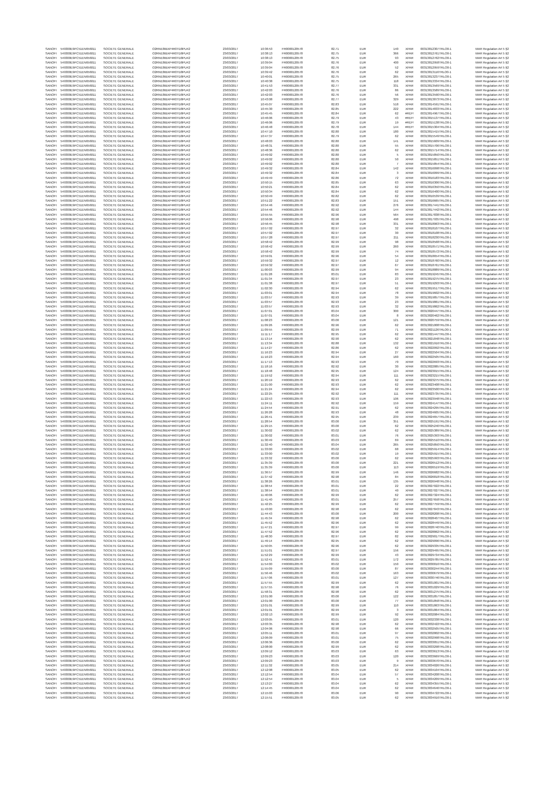| SANOFI | 549300E9PC51EN656011 | SOCIETE GENERALE | O2RNE8IBXP4R0TD8PU42 | 23/03/2017 | 10:36:53 | FR0000120578 | 82.71 | EUR | 140 | XPAR | 00313812307TRLO0-1 | MAR Regulation Art 5 §2 |
| SANOFI | 549300E9PC51EN656011 | SOCIETE GENERALE | O2RNE8IBXP4R0TD8PU42 | 23/03/2017 | 10:38:13 | FR0000120578 | 82.75 | EUR | 366 | XPAR | 00313812761TRLO0-1 | MAR Regulation Art 5 §2 |
| SANOFI | 549300E9PC51EN656011 | SOCIETE GENERALE | O2RNE8IBXP4R0TD8PU42 | 23/03/2017 | 10:38:13 | FR0000120578 | 82.75 | EUR | 93 | XPAR | 00313812762TRLO0-1 | MAR Regulation Art 5 §2 |
| SANOFI | 549300E9PC51EN656011 | SOCIETE GENERALE | O2RNE8IBXP4R0TD8PU42 | 23/03/2017 | 10:39:04 | FR0000120578 | 82.76 | EUR | 400 | XPAR | 00313812958TRLO0-1 | MAR Regulation Art 5 §2 |
| SANOFI | 549300E9PC51EN656011 | SOCIETE GENERALE | O2RNE8IBXP4R0TD8PU42 | 23/03/2017 | 10:39:04 | FR0000120578 | 82.76 | EUR | 52 | XPAR | 00313812959TRLO0-1 | MAR Regulation Art 5 §2 |
| SANOFI | 549300E9PC51EN656011 | SOCIETE GENERALE | O2RNE8IBXP4R0TD8PU42 | 23/03/2017 | 10:39:42 | FR0000120578 | 82.76 | EUR | 62 | XPAR | 00313813116TRLO0-1 | MAR Regulation Art 5 §2 |
| SANOFI | 549300E9PC51EN656011 | SOCIETE GENERALE | O2RNE8IBXP4R0TD8PU42 | 23/03/2017 | 10:40:01 | FR0000120578 | 82.75 | EUR | 265 | XPAR | 00313813237TRLO0-1 | MAR Regulation Art 5 §2 |
| SANOFI | 549300E9PC51EN656011 | SOCIETE GENERALE | O2RNE8IBXP4R0TD8PU42 | 23/03/2017 | 10:40:38 | FR0000120578 | 82.75 | EUR | 118 | XPAR | 00313813334TRLO0-1 | MAR Regulation Art 5 §2 |
| SANOFI | 549300E9PC51EN656011 | SOCIETE GENERALE | O2RNE8IBXP4R0TD8PU42 | 23/03/2017 | 10:41:53 | FR0000120578 | 82.77 | EUR | 331 | XPAR | 00313813569TRLO0-1 | MAR Regulation Art 5 §2 |
| SANOFI | 549300E9PC51EN656011 | SOCIETE GENERALE | O2RNE8IBXP4R0TD8PU42 | 23/03/2017 | 10:42:03 | FR0000120578 | 82.76 | EUR | 86 | XPAR | 00313813589TRLO0-1 | MAR Regulation Art 5 §2 |
| SANOFI | 549300E9PC51EN656011 | SOCIETE GENERALE | O2RNE8IBXP4R0TD8PU42 | 23/03/2017 | 10:42:03 | FR0000120578 | 82.76 | EUR | 56 | XPAR | 00313813590TRLO0-1 | MAR Regulation Art 5 §2 |
| SANOFI | 549300E9PC51EN656011 | SOCIETE GENERALE | O2RNE8IBXP4R0TD8PU42 | 23/03/2017 | 10:43:08 | FR0000120578 | 82.77 | EUR | 329 | XPAR | 00313813873TRLO0-1 | MAR Regulation Art 5 §2 |
| SANOFI | 549300E9PC51EN656011 | SOCIETE GENERALE | O2RNE8IBXP4R0TD8PU42 | 23/03/2017 | 10:45:07 | FR0000120578 | 82.83 | EUR | 518 | XPAR | 00313814591TRLO0-1 | MAR Regulation Art 5 §2 |
| SANOFI | 549300E9PC51EN656011 | SOCIETE GENERALE | O2RNE8IBXP4R0TD8PU42 | 23/03/2017 | 10:45:30 | FR0000120578 | 82.85 | EUR | 222 | XPAR | 00313814833TRLO0-1 | MAR Regulation Art 5 §2 |
| SANOFI | 549300E9PC51EN656011 | SOCIETE GENERALE | O2RNE8IBXP4R0TD8PU42 | 23/03/2017 | 10:45:45 | FR0000120578 | 82.84 | EUR | 62 | #REF! | 00313814967TRLO0-1 | MAR Regulation Art 5 §2 |
| SANOFI | 549300E9PC51EN656011 | SOCIETE GENERALE | O2RNE8IBXP4R0TD8PU42 | 23/03/2017 | 10:46:06 | FR0000120578 | 82.79 | EUR | 43 | #REF! | 00313815137TRLO0-1 | MAR Regulation Art 5 §2 |
| SANOFI | 549300E9PC51EN656011 | SOCIETE GENERALE | O2RNE8IBXP4R0TD8PU42 | 23/03/2017 | 10:46:06 | FR0000120578 | 82.79 | EUR | 19 | #REF! | 00313815138TRLO0-1 | MAR Regulation Art 5 §2 |
| SANOFI | 549300E9PC51EN656011 | SOCIETE GENERALE | O2RNE8IBXP4R0TD8PU42 | 23/03/2017 | 10:46:48 | FR0000120578 | 82.78 | EUR | 144 | #REF! | 00313815304TRLO0-1 | MAR Regulation Art 5 §2 |
| SANOFI | 549300E9PC51EN656011 | SOCIETE GENERALE | O2RNE8IBXP4R0TD8PU42 | 23/03/2017 | 10:47:10 | FR0000120578 | 82.80 | EUR | 180 | XPAR | 00313815415TRLO0-1 | MAR Regulation Art 5 §2 |
| SANOFI | 549300E9PC51EN656011 | SOCIETE GENERALE | O2RNE8IBXP4R0TD8PU42 | 23/03/2017 | 10:47:37 | FR0000120578 | 82.79 | EUR | 62 | XPAR | 00313815549TRLO0-1 | MAR Regulation Art 5 §2 |
| SANOFI | 549300E9PC51EN656011 | SOCIETE GENERALE | O2RNE8IBXP4R0TD8PU42 | 23/03/2017 | 10:48:03 | FR0000120578 | 82.80 | EUR | 141 | XPAR | 00313815609TRLO0-1 | MAR Regulation Art 5 §2 |
| SANOFI | 549300E9PC51EN656011 | SOCIETE GENERALE | O2RNE8IBXP4R0TD8PU42 | 23/03/2017 | 10:48:31 | FR0000120578 | 82.80 | EUR | 55 | XPAR | 00313815706TRLO0-1 | MAR Regulation Art 5 §2 |
| SANOFI | 549300E9PC51EN656011 | SOCIETE GENERALE | O2RNE8IBXP4R0TD8PU42 | 23/03/2017 | 10:48:36 | FR0000120578 | 82.80 | EUR | 62 | XPAR | 00313815714TRLO0-1 | MAR Regulation Art 5 §2 |
| SANOFI | 549300E9PC51EN656011 | SOCIETE GENERALE | O2RNE8IBXP4R0TD8PU42 | 23/03/2017 | 10:49:02 | FR0000120578 | 82.80 | EUR | 5 | XPAR | 00313815850TRLO0-1 | MAR Regulation Art 5 §2 |
| SANOFI | 549300E9PC51EN656011 | SOCIETE GENERALE | O2RNE8IBXP4R0TD8PU42 | 23/03/2017 | 10:49:02 | FR0000120578 | 82.80 | EUR | 50 | XPAR | 00313815851TRLO0-1 | MAR Regulation Art 5 §2 |
| SANOFI | 549300E9PC51EN656011 | SOCIETE GENERALE | O2RNE8IBXP4R0TD8PU42 | 23/03/2017 | 10:49:02 | FR0000120578 | 82.80 | EUR | 7 | XPAR | 00313815854TRLO0-1 | MAR Regulation Art 5 §2 |
| SANOFI | 549300E9PC51EN656011 | SOCIETE GENERALE | O2RNE8IBXP4R0TD8PU42 | 23/03/2017 | 10:49:32 | FR0000120578 | 82.84 | EUR | 142 | XPAR | 00313816098TRLO0-1 | MAR Regulation Art 5 §2 |
| SANOFI | 549300E9PC51EN656011 | SOCIETE GENERALE | O2RNE8IBXP4R0TD8PU42 | 23/03/2017 | 10:49:32 | FR0000120578 | 82.84 | EUR | 3 | XPAR | 00313816099TRLO0-1 | MAR Regulation Art 5 §2 |
| SANOFI | 549300E9PC51EN656011 | SOCIETE GENERALE | O2RNE8IBXP4R0TD8PU42 | 23/03/2017 | 10:49:49 | FR0000120578 | 82.86 | EUR | 72 | XPAR | 00313816183TRLO0-1 | MAR Regulation Art 5 §2 |
| SANOFI | 549300E9PC51EN656011 | SOCIETE GENERALE | O2RNE8IBXP4R0TD8PU42 | 23/03/2017 | 10:50:15 | FR0000120578 | 82.85 | EUR | 63 | XPAR | 00313816306TRLO0-1 | MAR Regulation Art 5 §2 |
| SANOFI | 549300E9PC51EN656011 | SOCIETE GENERALE | O2RNE8IBXP4R0TD8PU42 | 23/03/2017 | 10:50:21 | FR0000120578 | 82.84 | EUR | 62 | XPAR | 00313816350TRLO0-1 | MAR Regulation Art 5 §2 |
| SANOFI | 549300E9PC51EN656011 | SOCIETE GENERALE | O2RNE8IBXP4R0TD8PU42 | 23/03/2017 | 10:50:34 | FR0000120578 | 82.84 | EUR | 62 | XPAR | 00313816400TRLO0-1 | MAR Regulation Art 5 §2 |
| SANOFI | 549300E9PC51EN656011 | SOCIETE GENERALE | O2RNE8IBXP4R0TD8PU42 | 23/03/2017 | 10:50:49 | FR0000120578 | 82.82 | EUR | 62 | XPAR | 00313816539TRLO0-1 | MAR Regulation Art 5 §2 |
| SANOFI | 549300E9PC51EN656011 | SOCIETE GENERALE | O2RNE8IBXP4R0TD8PU42 | 23/03/2017 | 10:51:22 | FR0000120578 | 82.83 | EUR | 151 | XPAR | 00313816665TRLO0-1 | MAR Regulation Art 5 §2 |
| SANOFI | 549300E9PC51EN656011 | SOCIETE GENERALE | O2RNE8IBXP4R0TD8PU42 | 23/03/2017 | 10:54:46 | FR0000120578 | 82.92 | EUR | 276 | XPAR | 00313817441TRLO0-1 | MAR Regulation Art 5 §2 |
| SANOFI | 549300E9PC51EN656011 | SOCIETE GENERALE | O2RNE8IBXP4R0TD8PU42 | 23/03/2017 | 10:54:46 | FR0000120578 | 82.92 | EUR | 144 | XPAR | 00313817442TRLO0-1 | MAR Regulation Art 5 §2 |
| SANOFI | 549300E9PC51EN656011 | SOCIETE GENERALE | O2RNE8IBXP4R0TD8PU42 | 23/03/2017 | 10:55:55 | FR0000120578 | 82.96 | EUR | 564 | XPAR | 00313817838TRLO0-1 | MAR Regulation Art 5 §2 |
| SANOFI | 549300E9PC51EN656011 | SOCIETE GENERALE | O2RNE8IBXP4R0TD8PU42 | 23/03/2017 | 10:56:06 | FR0000120578 | 82.98 | EUR | 498 | XPAR | 00313817935TRLO0-1 | MAR Regulation Art 5 §2 |
| SANOFI | 549300E9PC51EN656011 | SOCIETE GENERALE | O2RNE8IBXP4R0TD8PU42 | 23/03/2017 | 10:56:45 | FR0000120578 | 82.98 | EUR | 331 | XPAR | 00313818063TRLO0-1 | MAR Regulation Art 5 §2 |
| SANOFI | 549300E9PC51EN656011 | SOCIETE GENERALE | O2RNE8IBXP4R0TD8PU42 | 23/03/2017 | 10:57:02 | FR0000120578 | 82.97 | EUR | 32 | XPAR | 00313818107TRLO0-1 | MAR Regulation Art 5 §2 |
| SANOFI | 549300E9PC51EN656011 | SOCIETE GENERALE | O2RNE8IBXP4R0TD8PU42 | 23/03/2017 | 10:57:02 | FR0000120578 | 82.97 | EUR | 30 | XPAR | 00313818108TRLO0-1 | MAR Regulation Art 5 §2 |
| SANOFI | 549300E9PC51EN656011 | SOCIETE GENERALE | O2RNE8IBXP4R0TD8PU42 | 23/03/2017 | 10:57:28 | FR0000120578 | 82.97 | EUR | 211 | XPAR | 00313818230TRLO0-1 | MAR Regulation Art 5 §2 |
| SANOFI | 549300E9PC51EN656011 | SOCIETE GENERALE | O2RNE8IBXP4R0TD8PU42 | 23/03/2017 | 10:58:42 | FR0000120578 | 82.99 | EUR | 98 | XPAR | 00313818568TRLO0-1 | MAR Regulation Art 5 §2 |
| SANOFI | 549300E9PC51EN656011 | SOCIETE GENERALE | O2RNE8IBXP4R0TD8PU42 | 23/03/2017 | 10:58:42 | FR0000120578 | 82.99 | EUR | 260 | XPAR | 00313818571TRLO0-1 | MAR Regulation Art 5 §2 |
| SANOFI | 549300E9PC51EN656011 | SOCIETE GENERALE | O2RNE8IBXP4R0TD8PU42 | 23/03/2017 | 10:58:42 | FR0000120578 | 82.99 | EUR | 74 | XPAR | 00313818572TRLO0-1 | MAR Regulation Art 5 §2 |
| SANOFI | 549300E9PC51EN656011 | SOCIETE GENERALE | O2RNE8IBXP4R0TD8PU42 | 23/03/2017 | 10:59:01 | FR0000120578 | 82.96 | EUR | 54 | XPAR | 00313818654TRLO0-1 | MAR Regulation Art 5 §2 |
| SANOFI | 549300E9PC51EN656011 | SOCIETE GENERALE | O2RNE8IBXP4R0TD8PU42 | 23/03/2017 | 10:59:32 | FR0000120578 | 82.97 | EUR | 12 | XPAR | 00313818760TRLO0-1 | MAR Regulation Art 5 §2 |
| SANOFI | 549300E9PC51EN656011 | SOCIETE GENERALE | O2RNE8IBXP4R0TD8PU42 | 23/03/2017 | 10:59:32 | FR0000120578 | 82.97 | EUR | 67 | XPAR | 00313818761TRLO0-1 | MAR Regulation Art 5 §2 |
| SANOFI | 549300E9PC51EN656011 | SOCIETE GENERALE | O2RNE8IBXP4R0TD8PU42 | 23/03/2017 | 11:00:03 | FR0000120578 | 82.99 | EUR | 94 | XPAR | 00313818889TRLO0-1 | MAR Regulation Art 5 §2 |
| SANOFI | 549300E9PC51EN656011 | SOCIETE GENERALE | O2RNE8IBXP4R0TD8PU42 | 23/03/2017 | 11:01:28 | FR0000120578 | 83.01 | EUR | 83 | XPAR | 00313819245TRLO0-1 | MAR Regulation Art 5 §2 |
| SANOFI | 549300E9PC51EN656011 | SOCIETE GENERALE | O2RNE8IBXP4R0TD8PU42 | 23/03/2017 | 11:01:34 | FR0000120578 | 82.97 | EUR | 23 | XPAR | 00313819275TRLO0-1 | MAR Regulation Art 5 §2 |
| SANOFI | 549300E9PC51EN656011 | SOCIETE GENERALE | O2RNE8IBXP4R0TD8PU42 | 23/03/2017 | 11:01:38 | FR0000120578 | 82.97 | EUR | 51 | XPAR | 00313819293TRLO0-1 | MAR Regulation Art 5 §2 |
| SANOFI | 549300E9PC51EN656011 | SOCIETE GENERALE | O2RNE8IBXP4R0TD8PU42 | 23/03/2017 | 11:02:30 | FR0000120578 | 82.94 | EUR | 62 | XPAR | 00313819517TRLO0-1 | MAR Regulation Art 5 §2 |
| SANOFI | 549300E9PC51EN656011 | SOCIETE GENERALE | O2RNE8IBXP4R0TD8PU42 | 23/03/2017 | 11:03:01 | FR0000120578 | 82.94 | EUR | 78 | XPAR | 00313819602TRLO0-1 | MAR Regulation Art 5 §2 |
| SANOFI | 549300E9PC51EN656011 | SOCIETE GENERALE | O2RNE8IBXP4R0TD8PU42 | 23/03/2017 | 11:03:57 | FR0000120578 | 82.93 | EUR | 39 | XPAR | 00313819857TRLO0-1 | MAR Regulation Art 5 §2 |
| SANOFI | 549300E9PC51EN656011 | SOCIETE GENERALE | O2RNE8IBXP4R0TD8PU42 | 23/03/2017 | 11:03:57 | FR0000120578 | 82.93 | EUR | 23 | XPAR | 00313819861TRLO0-1 | MAR Regulation Art 5 §2 |
| SANOFI | 549300E9PC51EN656011 | SOCIETE GENERALE | O2RNE8IBXP4R0TD8PU42 | 23/03/2017 | 11:03:57 | FR0000120578 | 82.93 | EUR | 32 | XPAR | 00313819862TRLO0-1 | MAR Regulation Art 5 §2 |
| SANOFI | 549300E9PC51EN656011 | SOCIETE GENERALE | O2RNE8IBXP4R0TD8PU42 | 23/03/2017 | 11:07:01 | FR0000120578 | 83.04 | EUR | 300 | XPAR | 00313820447TRLO0-1 | MAR Regulation Art 5 §2 |
| SANOFI | 549300E9PC51EN656011 | SOCIETE GENERALE | O2RNE8IBXP4R0TD8PU42 | 23/03/2017 | 11:07:01 | FR0000120578 | 83.04 | EUR | 8 | XPAR | 00313820462TRLO0-1 | MAR Regulation Art 5 §2 |
| SANOFI | 549300E9PC51EN656011 | SOCIETE GENERALE | O2RNE8IBXP4R0TD8PU42 | 23/03/2017 | 11:08:23 | FR0000120578 | 83.00 | EUR | 121 | XPAR | 00313820759TRLO0-1 | MAR Regulation Art 5 §2 |
| SANOFI | 549300E9PC51EN656011 | SOCIETE GENERALE | O2RNE8IBXP4R0TD8PU42 | 23/03/2017 | 11:09:26 | FR0000120578 | 82.96 | EUR | 62 | XPAR | 00313821008TRLO0-1 | MAR Regulation Art 5 §2 |
| SANOFI | 549300E9PC51EN656011 | SOCIETE GENERALE | O2RNE8IBXP4R0TD8PU42 | 23/03/2017 | 11:09:55 | FR0000120578 | 82.99 | EUR | 71 | XPAR | 00313821126TRLO0-1 | MAR Regulation Art 5 §2 |
| SANOFI | 549300E9PC51EN656011 | SOCIETE GENERALE | O2RNE8IBXP4R0TD8PU42 | 23/03/2017 | 11:11:17 | FR0000120578 | 82.95 | EUR | 62 | XPAR | 00313821447TRLO0-1 | MAR Regulation Art 5 §2 |
| SANOFI | 549300E9PC51EN656011 | SOCIETE GENERALE | O2RNE8IBXP4R0TD8PU42 | 23/03/2017 | 11:13:14 | FR0000120578 | 82.90 | EUR | 62 | XPAR | 00313821848TRLO0-1 | MAR Regulation Art 5 §2 |
| SANOFI | 549300E9PC51EN656011 | SOCIETE GENERALE | O2RNE8IBXP4R0TD8PU42 | 23/03/2017 | 11:13:34 | FR0000120578 | 82.88 | EUR | 132 | XPAR | 00313821916TRLO0-1 | MAR Regulation Art 5 §2 |
| SANOFI | 549300E9PC51EN656011 | SOCIETE GENERALE | O2RNE8IBXP4R0TD8PU42 | 23/03/2017 | 11:14:27 | FR0000120578 | 82.86 | EUR | 62 | XPAR | 00313822092TRLO0-1 | MAR Regulation Art 5 §2 |
| SANOFI | 549300E9PC51EN656011 | SOCIETE GENERALE | O2RNE8IBXP4R0TD8PU42 | 23/03/2017 | 11:16:23 | FR0000120578 | 82.94 | EUR | 27 | XPAR | 00313822504TRLO0-1 | MAR Regulation Art 5 §2 |
| SANOFI | 549300E9PC51EN656011 | SOCIETE GENERALE | O2RNE8IBXP4R0TD8PU42 | 23/03/2017 | 11:16:23 | FR0000120578 | 82.94 | EUR | 160 | XPAR | 00313822505TRLO0-1 | MAR Regulation Art 5 §2 |
| SANOFI | 549300E9PC51EN656011 | SOCIETE GENERALE | O2RNE8IBXP4R0TD8PU42 | 23/03/2017 | 11:17:13 | FR0000120578 | 82.93 | EUR | 70 | XPAR | 00313822693TRLO0-1 | MAR Regulation Art 5 §2 |
| SANOFI | 549300E9PC51EN656011 | SOCIETE GENERALE | O2RNE8IBXP4R0TD8PU42 | 23/03/2017 | 11:18:16 | FR0000120578 | 82.92 | EUR | 30 | XPAR | 00313822885TRLO0-1 | MAR Regulation Art 5 §2 |
| SANOFI | 549300E9PC51EN656011 | SOCIETE GENERALE | O2RNE8IBXP4R0TD8PU42 | 23/03/2017 | 11:18:48 | FR0000120578 | 82.95 | EUR | 124 | XPAR | 00313823015TRLO0-1 | MAR Regulation Art 5 §2 |
| SANOFI | 549300E9PC51EN656011 | SOCIETE GENERALE | O2RNE8IBXP4R0TD8PU42 | 23/03/2017 | 11:19:52 | FR0000120578 | 82.94 | EUR | 111 | XPAR | 00313823215TRLO0-1 | MAR Regulation Art 5 §2 |
| SANOFI | 549300E9PC51EN656011 | SOCIETE GENERALE | O2RNE8IBXP4R0TD8PU42 | 23/03/2017 | 11:20:19 | FR0000120578 | 82.93 | EUR | 62 | XPAR | 00313823275TRLO0-1 | MAR Regulation Art 5 §2 |
| SANOFI | 549300E9PC51EN656011 | SOCIETE GENERALE | O2RNE8IBXP4R0TD8PU42 | 23/03/2017 | 11:21:00 | FR0000120578 | 82.93 | EUR | 62 | XPAR | 00313823408TRLO0-1 | MAR Regulation Art 5 §2 |
| SANOFI | 549300E9PC51EN656011 | SOCIETE GENERALE | O2RNE8IBXP4R0TD8PU42 | 23/03/2017 | 11:21:24 | FR0000120578 | 82.94 | EUR | 62 | XPAR | 00313823500TRLO0-1 | MAR Regulation Art 5 §2 |
| SANOFI | 549300E9PC51EN656011 | SOCIETE GENERALE | O2RNE8IBXP4R0TD8PU42 | 23/03/2017 | 11:22:25 | FR0000120578 | 82.92 | EUR | 111 | XPAR | 00313823735TRLO0-1 | MAR Regulation Art 5 §2 |
| SANOFI | 549300E9PC51EN656011 | SOCIETE GENERALE | O2RNE8IBXP4R0TD8PU42 | 23/03/2017 | 11:22:53 | FR0000120578 | 82.93 | EUR | 106 | XPAR | 00313823948TRLO0-1 | MAR Regulation Art 5 §2 |
| SANOFI | 549300E9PC51EN656011 | SOCIETE GENERALE | O2RNE8IBXP4R0TD8PU42 | 23/03/2017 | 11:24:11 | FR0000120578 | 82.92 | EUR | 159 | XPAR | 00313824147TRLO0-1 | MAR Regulation Art 5 §2 |
| SANOFI | 549300E9PC51EN656011 | SOCIETE GENERALE | O2RNE8IBXP4R0TD8PU42 | 23/03/2017 | 11:24:54 | FR0000120578 | 82.91 | EUR | 62 | XPAR | 00313824295TRLO0-1 | MAR Regulation Art 5 §2 |
| SANOFI | 549300E9PC51EN656011 | SOCIETE GENERALE | O2RNE8IBXP4R0TD8PU42 | 23/03/2017 | 11:26:28 | FR0000120578 | 82.93 | EUR | 48 | XPAR | 00313824605TRLO0-1 | MAR Regulation Art 5 §2 |
| SANOFI | 549300E9PC51EN656011 | SOCIETE GENERALE | O2RNE8IBXP4R0TD8PU42 | 23/03/2017 | 11:26:41 | FR0000120578 | 82.95 | EUR | 239 | XPAR | 00313824657TRLO0-1 | MAR Regulation Art 5 §2 |
| SANOFI | 549300E9PC51EN656011 | SOCIETE GENERALE | O2RNE8IBXP4R0TD8PU42 | 23/03/2017 | 11:28:54 | FR0000120578 | 83.00 | EUR | 351 | XPAR | 00313825191TRLO0-1 | MAR Regulation Art 5 §2 |
| SANOFI | 549300E9PC51EN656011 | SOCIETE GENERALE | O2RNE8IBXP4R0TD8PU42 | 23/03/2017 | 11:29:15 | FR0000120578 | 83.00 | EUR | 62 | XPAR | 00313825240TRLO0-1 | MAR Regulation Art 5 §2 |
| SANOFI | 549300E9PC51EN656011 | SOCIETE GENERALE | O2RNE8IBXP4R0TD8PU42 | 23/03/2017 | 11:30:02 | FR0000120578 | 83.02 | EUR | 62 | XPAR | 00313825389TRLO0-1 | MAR Regulation Art 5 §2 |
| SANOFI | 549300E9PC51EN656011 | SOCIETE GENERALE | O2RNE8IBXP4R0TD8PU42 | 23/03/2017 | 11:30:02 | FR0000120578 | 83.01 | EUR | 76 | XPAR | 00313825393TRLO0-1 | MAR Regulation Art 5 §2 |
| SANOFI | 549300E9PC51EN656011 | SOCIETE GENERALE | O2RNE8IBXP4R0TD8PU42 | 23/03/2017 | 11:30:49 | FR0000120578 | 83.03 | EUR | 69 | XPAR | 00313825510TRLO0-1 | MAR Regulation Art 5 §2 |
| SANOFI | 549300E9PC51EN656011 | SOCIETE GENERALE | O2RNE8IBXP4R0TD8PU42 | 23/03/2017 | 11:32:40 | FR0000120578 | 83.04 | EUR | 265 | XPAR | 00313825850TRLO0-1 | MAR Regulation Art 5 §2 |
| SANOFI | 549300E9PC51EN656011 | SOCIETE GENERALE | O2RNE8IBXP4R0TD8PU42 | 23/03/2017 | 11:33:00 | FR0000120578 | 83.02 | EUR | 68 | XPAR | 00313825914TRLO0-1 | MAR Regulation Art 5 §2 |
| SANOFI | 549300E9PC51EN656011 | SOCIETE GENERALE | O2RNE8IBXP4R0TD8PU42 | 23/03/2017 | 11:33:00 | FR0000120578 | 83.02 | EUR | 19 | XPAR | 00313825915TRLO0-1 | MAR Regulation Art 5 §2 |
| SANOFI | 549300E9PC51EN656011 | SOCIETE GENERALE | O2RNE8IBXP4R0TD8PU42 | 23/03/2017 | 11:33:32 | FR0000120578 | 83.00 | EUR | 62 | XPAR | 00313825993TRLO0-1 | MAR Regulation Art 5 §2 |
| SANOFI | 549300E9PC51EN656011 | SOCIETE GENERALE | O2RNE8IBXP4R0TD8PU42 | 23/03/2017 | 11:35:39 | FR0000120578 | 83.00 | EUR | 221 | XPAR | 00313826512TRLO0-1 | MAR Regulation Art 5 §2 |
| SANOFI | 549300E9PC51EN656011 | SOCIETE GENERALE | O2RNE8IBXP4R0TD8PU42 | 23/03/2017 | 11:35:39 | FR0000120578 | 83.00 | EUR | 113 | XPAR | 00313826519TRLO0-1 | MAR Regulation Art 5 §2 |
| SANOFI | 549300E9PC51EN656011 | SOCIETE GENERALE | O2RNE8IBXP4R0TD8PU42 | 23/03/2017 | 11:36:57 | FR0000120578 | 82.99 | EUR | 146 | XPAR | 00313826682TRLO0-1 | MAR Regulation Art 5 §2 |
| SANOFI | 549300E9PC51EN656011 | SOCIETE GENERALE | O2RNE8IBXP4R0TD8PU42 | 23/03/2017 | 11:37:42 | FR0000120578 | 82.98 | EUR | 84 | XPAR | 00313826818TRLO0-1 | MAR Regulation Art 5 §2 |
| SANOFI | 549300E9PC51EN656011 | SOCIETE GENERALE | O2RNE8IBXP4R0TD8PU42 | 23/03/2017 | 11:38:26 | FR0000120578 | 83.01 | EUR | 135 | XPAR | 00313826948TRLO0-1 | MAR Regulation Art 5 §2 |
| SANOFI | 549300E9PC51EN656011 | SOCIETE GENERALE | O2RNE8IBXP4R0TD8PU42 | 23/03/2017 | 11:38:54 | FR0000120578 | 83.01 | EUR | 22 | XPAR | 00313827022TRLO0-1 | MAR Regulation Art 5 §2 |
| SANOFI | 549300E9PC51EN656011 | SOCIETE GENERALE | O2RNE8IBXP4R0TD8PU42 | 23/03/2017 | 11:38:54 | FR0000120578 | 83.01 | EUR | 40 | XPAR | 00313827027TRLO0-1 | MAR Regulation Art 5 §2 |
| SANOFI | 549300E9PC51EN656011 | SOCIETE GENERALE | O2RNE8IBXP4R0TD8PU42 | 23/03/2017 | 11:40:06 | FR0000120578 | 82.99 | EUR | 62 | XPAR | 00313827324TRLO0-1 | MAR Regulation Art 5 §2 |
| SANOFI | 549300E9PC51EN656011 | SOCIETE GENERALE | O2RNE8IBXP4R0TD8PU42 | 23/03/2017 | 11:41:40 | FR0000120578 | 83.01 | EUR | 257 | XPAR | 00313827658TRLO0-1 | MAR Regulation Art 5 §2 |
| SANOFI | 549300E9PC51EN656011 | SOCIETE GENERALE | O2RNE8IBXP4R0TD8PU42 | 23/03/2017 | 11:42:25 | FR0000120578 | 82.99 | EUR | 62 | XPAR | 00313827759TRLO0-1 | MAR Regulation Art 5 §2 |
| SANOFI | 549300E9PC51EN656011 | SOCIETE GENERALE | O2RNE8IBXP4R0TD8PU42 | 23/03/2017 | 11:43:00 | FR0000120578 | 82.98 | EUR | 62 | XPAR | 00313827843TRLO0-1 | MAR Regulation Art 5 §2 |
| SANOFI | 549300E9PC51EN656011 | SOCIETE GENERALE | O2RNE8IBXP4R0TD8PU42 | 23/03/2017 | 11:44:43 | FR0000120578 | 83.00 | EUR | 200 | XPAR | 00313828208TRLO0-1 | MAR Regulation Art 5 §2 |
| SANOFI | 549300E9PC51EN656011 | SOCIETE GENERALE | O2RNE8IBXP4R0TD8PU42 | 23/03/2017 | 11:45:34 | FR0000120578 | 82.98 | EUR | 62 | XPAR | 00313828407TRLO0-1 | MAR Regulation Art 5 §2 |
| SANOFI | 549300E9PC51EN656011 | SOCIETE GENERALE | O2RNE8IBXP4R0TD8PU42 | 23/03/2017 | 11:45:52 | FR0000120578 | 82.96 | EUR | 62 | XPAR | 00313828449TRLO0-1 | MAR Regulation Art 5 §2 |
| SANOFI | 549300E9PC51EN656011 | SOCIETE GENERALE | O2RNE8IBXP4R0TD8PU42 | 23/03/2017 | 11:47:21 | FR0000120578 | 82.97 | EUR | 99 | XPAR | 00313828740TRLO0-1 | MAR Regulation Art 5 §2 |
| SANOFI | 549300E9PC51EN656011 | SOCIETE GENERALE | O2RNE8IBXP4R0TD8PU42 | 23/03/2017 | 11:47:52 | FR0000120578 | 82.96 | EUR | 62 | XPAR | 00313828862TRLO0-1 | MAR Regulation Art 5 §2 |
| SANOFI | 549300E9PC51EN656011 | SOCIETE GENERALE | O2RNE8IBXP4R0TD8PU42 | 23/03/2017 | 11:48:30 | FR0000120578 | 82.97 | EUR | 82 | XPAR | 00313829017TRLO0-1 | MAR Regulation Art 5 §2 |
| SANOFI | 549300E9PC51EN656011 | SOCIETE GENERALE | O2RNE8IBXP4R0TD8PU42 | 23/03/2017 | 11:49:14 | FR0000120578 | 82.95 | EUR | 62 | XPAR | 00313829096TRLO0-1 | MAR Regulation Art 5 §2 |
| SANOFI | 549300E9PC51EN656011 | SOCIETE GENERALE | O2RNE8IBXP4R0TD8PU42 | 23/03/2017 | 11:50:05 | FR0000120578 | 82.96 | EUR | 62 | XPAR | 00313829335TRLO0-1 | MAR Regulation Art 5 §2 |
| SANOFI | 549300E9PC51EN656011 | SOCIETE GENERALE | O2RNE8IBXP4R0TD8PU42 | 23/03/2017 | 11:51:01 | FR0000120578 | 82.97 | EUR | 156 | XPAR | 00313829495TRLO0-1 | MAR Regulation Art 5 §2 |
| SANOFI | 549300E9PC51EN656011 | SOCIETE GENERALE | O2RNE8IBXP4R0TD8PU42 | 23/03/2017 | 11:52:29 | FR0000120578 | 82.99 | EUR | 43 | XPAR | 00313829734TRLO0-1 | MAR Regulation Art 5 §2 |
| SANOFI | 549300E9PC51EN656011 | SOCIETE GENERALE | O2RNE8IBXP4R0TD8PU42 | 23/03/2017 | 11:52:41 | FR0000120578 | 83.01 | EUR | 172 | XPAR | 00313829785TRLO0-1 | MAR Regulation Art 5 §2 |
| SANOFI | 549300E9PC51EN656011 | SOCIETE GENERALE | O2RNE8IBXP4R0TD8PU42 | 23/03/2017 | 11:54:00 | FR0000120578 | 83.02 | EUR | 150 | XPAR | 00313830016TRLO0-1 | MAR Regulation Art 5 §2 |
| SANOFI | 549300E9PC51EN656011 | SOCIETE GENERALE | O2RNE8IBXP4R0TD8PU42 | 23/03/2017 | 11:55:09 | FR0000120578 | 83.00 | EUR | 87 | XPAR | 00313830244TRLO0-1 | MAR Regulation Art 5 §2 |
| SANOFI | 549300E9PC51EN656011 | SOCIETE GENERALE | O2RNE8IBXP4R0TD8PU42 | 23/03/2017 | 11:56:46 | FR0000120578 | 83.02 | EUR | 163 | XPAR | 00313830679TRLO0-1 | MAR Regulation Art 5 §2 |
| SANOFI | 549300E9PC51EN656011 | SOCIETE GENERALE | O2RNE8IBXP4R0TD8PU42 | 23/03/2017 | 11:57:06 | FR0000120578 | 83.01 | EUR | 127 | XPAR | 00313830746TRLO0-1 | MAR Regulation Art 5 §2 |
| SANOFI | 549300E9PC51EN656011 | SOCIETE GENERALE | O2RNE8IBXP4R0TD8PU42 | 23/03/2017 | 11:57:55 | FR0000120578 | 82.99 | EUR | 62 | XPAR | 00313831001TRLO0-1 | MAR Regulation Art 5 §2 |
| SANOFI | 549300E9PC51EN656011 | SOCIETE GENERALE | O2RNE8IBXP4R0TD8PU42 | 23/03/2017 | 11:57:55 | FR0000120578 | 82.98 | EUR | 76 | XPAR | 00313831029TRLO0-1 | MAR Regulation Art 5 §2 |
| SANOFI | 549300E9PC51EN656011 | SOCIETE GENERALE | O2RNE8IBXP4R0TD8PU42 | 23/03/2017 | 11:58:31 | FR0000120578 | 82.98 | EUR | 62 | XPAR | 00313831275TRLO0-1 | MAR Regulation Art 5 §2 |
| SANOFI | 549300E9PC51EN656011 | SOCIETE GENERALE | O2RNE8IBXP4R0TD8PU42 | 23/03/2017 | 12:01:00 | FR0000120578 | 83.00 | EUR | 122 | XPAR | 00313831857TRLO0-1 | MAR Regulation Art 5 §2 |
| SANOFI | 549300E9PC51EN656011 | SOCIETE GENERALE | O2RNE8IBXP4R0TD8PU42 | 23/03/2017 | 12:01:00 | FR0000120578 | 83.00 | EUR | 77 | XPAR | 00313831858TRLO0-1 | MAR Regulation Art 5 §2 |
| SANOFI | 549300E9PC51EN656011 | SOCIETE GENERALE | O2RNE8IBXP4R0TD8PU42 | 23/03/2017 | 12:01:01 | FR0000120578 | 82.99 | EUR | 110 | XPAR | 00313831863TRLO0-1 | MAR Regulation Art 5 §2 |
| SANOFI | 549300E9PC51EN656011 | SOCIETE GENERALE | O2RNE8IBXP4R0TD8PU42 | 23/03/2017 | 12:01:01 | FR0000120578 | 82.99 | EUR | 3 | XPAR | 00313831864TRLO0-1 | MAR Regulation Art 5 §2 |
| SANOFI | 549300E9PC51EN656011 | SOCIETE GENERALE | O2RNE8IBXP4R0TD8PU42 | 23/03/2017 | 12:02:13 | FR0000120578 | 82.99 | EUR | 92 | XPAR | 00313832084TRLO0-1 | MAR Regulation Art 5 §2 |
| SANOFI | 549300E9PC51EN656011 | SOCIETE GENERALE | O2RNE8IBXP4R0TD8PU42 | 23/03/2017 | 12:03:05 | FR0000120578 | 83.01 | EUR | 120 | XPAR | 00313832338TRLO0-1 | MAR Regulation Art 5 §2 |
| SANOFI | 549300E9PC51EN656011 | SOCIETE GENERALE | O2RNE8IBXP4R0TD8PU42 | 23/03/2017 | 12:03:35 | FR0000120578 | 82.98 | EUR | 62 | XPAR | 00313832422TRLO0-1 | MAR Regulation Art 5 §2 |
| SANOFI | 549300E9PC51EN656011 | SOCIETE GENERALE | O2RNE8IBXP4R0TD8PU42 | 23/03/2017 | 12:04:06 | FR0000120578 | 82.98 | EUR | 66 | XPAR | 00313832505TRLO0-1 | MAR Regulation Art 5 §2 |
| SANOFI | 549300E9PC51EN656011 | SOCIETE GENERALE | O2RNE8IBXP4R0TD8PU42 | 23/03/2017 | 12:05:11 | FR0000120578 | 83.01 | EUR | 97 | XPAR | 00313832802TRLO0-1 | MAR Regulation Art 5 §2 |
| SANOFI | 549300E9PC51EN656011 | SOCIETE GENERALE | O2RNE8IBXP4R0TD8PU42 | 23/03/2017 | 12:06:09 | FR0000120578 | 83.01 | EUR | 75 | XPAR | 00313832998TRLO0-1 | MAR Regulation Art 5 §2 |
| SANOFI | 549300E9PC51EN656011 | SOCIETE GENERALE | O2RNE8IBXP4R0TD8PU42 | 23/03/2017 | 12:06:36 | FR0000120578 | 83.00 | EUR | 62 | XPAR | 00313833051TRLO0-1 | MAR Regulation Art 5 §2 |
| SANOFI | 549300E9PC51EN656011 | SOCIETE GENERALE | O2RNE8IBXP4R0TD8PU42 | 23/03/2017 | 12:08:00 | FR0000120578 | 82.99 | EUR | 62 | XPAR | 00313833298TRLO0-1 | MAR Regulation Art 5 §2 |
| SANOFI | 549300E9PC51EN656011 | SOCIETE GENERALE | O2RNE8IBXP4R0TD8PU42 | 23/03/2017 | 12:09:12 | FR0000120578 | 83.03 | EUR | 63 | XPAR | 00313833613TRLO0-1 | MAR Regulation Art 5 §2 |
| SANOFI | 549300E9PC51EN656011 | SOCIETE GENERALE | O2RNE8IBXP4R0TD8PU42 | 23/03/2017 | 12:09:23 | FR0000120578 | 83.03 | EUR | 120 | XPAR | 00313833669TRLO0-1 | MAR Regulation Art 5 §2 |
| SANOFI | 549300E9PC51EN656011 | SOCIETE GENERALE | O2RNE8IBXP4R0TD8PU42 | 23/03/2017 | 12:09:23 | FR0000120578 | 83.03 | EUR | 9 | XPAR | 00313833670TRLO0-1 | MAR Regulation Art 5 §2 |
| SANOFI | 549300E9PC51EN656011 | SOCIETE GENERALE | O2RNE8IBXP4R0TD8PU42 | 23/03/2017 | 12:11:32 | FR0000120578 | 83.05 | EUR | 214 | XPAR | 00313834026TRLO0-1 | MAR Regulation Art 5 §2 |
| SANOFI | 549300E9PC51EN656011 | SOCIETE GENERALE | O2RNE8IBXP4R0TD8PU42 | 23/03/2017 | 12:12:08 | FR0000120578 | 83.05 | EUR | 62 | XPAR | 00313834104TRLO0-1 | MAR Regulation Art 5 §2 |
| SANOFI | 549300E9PC51EN656011 | SOCIETE GENERALE | O2RNE8IBXP4R0TD8PU42 | 23/03/2017 | 12:12:54 | FR0000120578 | 83.04 | EUR | 57 | XPAR | 00313834208TRLO0-1 | MAR Regulation Art 5 §2 |
| SANOFI | 549300E9PC51EN656011 | SOCIETE GENERALE | O2RNE8IBXP4R0TD8PU42 | 23/03/2017 | 12:12:54 | FR0000120578 | 83.04 | EUR | 5 | XPAR | 00313834209TRLO0-1 | MAR Regulation Art 5 §2 |
| SANOFI | 549300E9PC51EN656011 | SOCIETE GENERALE | O2RNE8IBXP4R0TD8PU42 | 23/03/2017 | 12:13:27 | FR0000120578 | 83.04 | EUR | 62 | XPAR | 00313834355TRLO0-1 | MAR Regulation Art 5 §2 |
| SANOFI | 549300E9PC51EN656011 | SOCIETE GENERALE | O2RNE8IBXP4R0TD8PU42 | 23/03/2017 | 12:14:45 | FR0000120578 | 83.04 | EUR | 62 | XPAR | 00313834646TRLO0-1 | MAR Regulation Art 5 §2 |
| SANOFI | 549300E9PC51EN656011 | SOCIETE GENERALE | O2RNE8IBXP4R0TD8PU42 | 23/03/2017 | 12:15:03 | FR0000120578 | 83.06 | EUR | 90 | XPAR | 00313834722TRLO0-1 | MAR Regulation Art 5 §2 |
| SANOFI | 549300E9PC51EN656011 | SOCIETE GENERALE | O2RNE8IBXP4R0TD8PU42 | 23/03/2017 | 12:15:51 | FR0000120578 | 83.05 | EUR | 62 | XPAR | 00313834916TRLO0-1 | MAR Regulation Art 5 §2 |